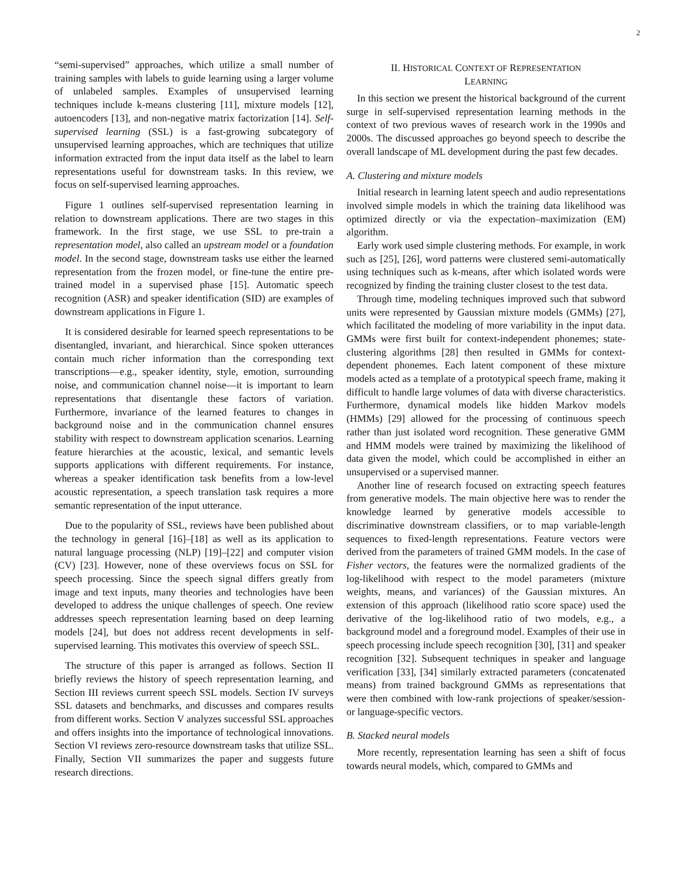2
“semi-supervised” approaches, which utilize a small number of training samples with labels to guide learning using a larger volume of unlabeled samples. Examples of unsupervised learning techniques include k-means clustering [11], mixture models [12], autoencoders [13], and non-negative matrix factorization [14]. Self-supervised learning (SSL) is a fast-growing subcategory of unsupervised learning approaches, which are techniques that utilize information extracted from the input data itself as the label to learn representations useful for downstream tasks. In this review, we focus on self-supervised learning approaches.
Figure 1 outlines self-supervised representation learning in relation to downstream applications. There are two stages in this framework. In the first stage, we use SSL to pre-train a representation model, also called an upstream model or a foundation model. In the second stage, downstream tasks use either the learned representation from the frozen model, or fine-tune the entire pre-trained model in a supervised phase [15]. Automatic speech recognition (ASR) and speaker identification (SID) are examples of downstream applications in Figure 1.
It is considered desirable for learned speech representations to be disentangled, invariant, and hierarchical. Since spoken utterances contain much richer information than the corresponding text transcriptions—e.g., speaker identity, style, emotion, surrounding noise, and communication channel noise—it is important to learn representations that disentangle these factors of variation. Furthermore, invariance of the learned features to changes in background noise and in the communication channel ensures stability with respect to downstream application scenarios. Learning feature hierarchies at the acoustic, lexical, and semantic levels supports applications with different requirements. For instance, whereas a speaker identification task benefits from a low-level acoustic representation, a speech translation task requires a more semantic representation of the input utterance.
Due to the popularity of SSL, reviews have been published about the technology in general [16]–[18] as well as its application to natural language processing (NLP) [19]–[22] and computer vision (CV) [23]. However, none of these overviews focus on SSL for speech processing. Since the speech signal differs greatly from image and text inputs, many theories and technologies have been developed to address the unique challenges of speech. One review addresses speech representation learning based on deep learning models [24], but does not address recent developments in self-supervised learning. This motivates this overview of speech SSL.
The structure of this paper is arranged as follows. Section II briefly reviews the history of speech representation learning, and Section III reviews current speech SSL models. Section IV surveys SSL datasets and benchmarks, and discusses and compares results from different works. Section V analyzes successful SSL approaches and offers insights into the importance of technological innovations. Section VI reviews zero-resource downstream tasks that utilize SSL. Finally, Section VII summarizes the paper and suggests future research directions.
II. HISTORICAL CONTEXT OF REPRESENTATION
LEARNING
In this section we present the historical background of the current surge in self-supervised representation learning methods in the context of two previous waves of research work in the 1990s and 2000s. The discussed approaches go beyond speech to describe the overall landscape of ML development during the past few decades.
A. Clustering and mixture models
Initial research in learning latent speech and audio representations involved simple models in which the training data likelihood was optimized directly or via the expectation–maximization (EM) algorithm.
Early work used simple clustering methods. For example, in work such as [25], [26], word patterns were clustered semi-automatically using techniques such as k-means, after which isolated words were recognized by finding the training cluster closest to the test data.
Through time, modeling techniques improved such that subword units were represented by Gaussian mixture models (GMMs) [27], which facilitated the modeling of more variability in the input data. GMMs were first built for context-independent phonemes; state-clustering algorithms [28] then resulted in GMMs for context-dependent phonemes. Each latent component of these mixture models acted as a template of a prototypical speech frame, making it difficult to handle large volumes of data with diverse characteristics. Furthermore, dynamical models like hidden Markov models (HMMs) [29] allowed for the processing of continuous speech rather than just isolated word recognition. These generative GMM and HMM models were trained by maximizing the likelihood of data given the model, which could be accomplished in either an unsupervised or a supervised manner.
Another line of research focused on extracting speech features from generative models. The main objective here was to render the knowledge learned by generative models accessible to discriminative downstream classifiers, or to map variable-length sequences to fixed-length representations. Feature vectors were derived from the parameters of trained GMM models. In the case of Fisher vectors, the features were the normalized gradients of the log-likelihood with respect to the model parameters (mixture weights, means, and variances) of the Gaussian mixtures. An extension of this approach (likelihood ratio score space) used the derivative of the log-likelihood ratio of two models, e.g., a background model and a foreground model. Examples of their use in speech processing include speech recognition [30], [31] and speaker recognition [32]. Subsequent techniques in speaker and language verification [33], [34] similarly extracted parameters (concatenated means) from trained background GMMs as representations that were then combined with low-rank projections of speaker/session- or language-specific vectors.
B. Stacked neural models
More recently, representation learning has seen a shift of focus towards neural models, which, compared to GMMs and